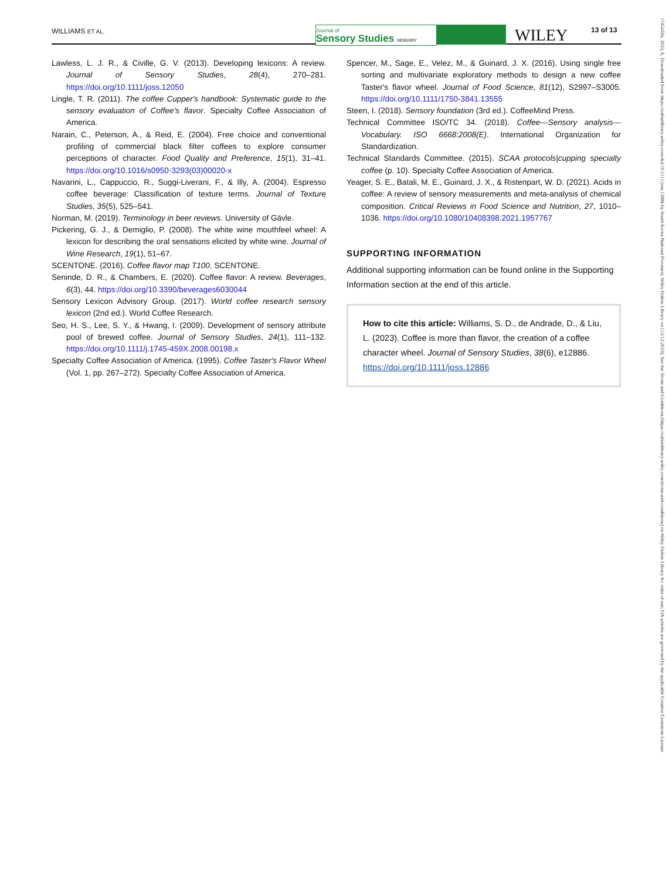WILLIAMS ET AL.
Journal of
Sensory Studies SENSORY
WILEY 13 of 13
Lawless, L. J. R., & Civille, G. V. (2013). Developing lexicons: A review. Journal of Sensory Studies, 28(4), 270–281. https://doi.org/10.1111/joss.12050
Lingle, T. R. (2011). The coffee Cupper's handbook: Systematic guide to the sensory evaluation of Coffee's flavor. Specialty Coffee Association of America.
Narain, C., Peterson, A., & Reid, E. (2004). Free choice and conventional profiling of commercial black filter coffees to explore consumer perceptions of character. Food Quality and Preference, 15(1), 31–41. https://doi.org/10.1016/s0950-3293(03)00020-x
Navarini, L., Cappuccio, R., Suggi-Liverani, F., & Illy, A. (2004). Espresso coffee beverage: Classification of texture terms. Journal of Texture Studies, 35(5), 525–541.
Norman, M. (2019). Terminology in beer reviews. University of Gävle.
Pickering, G. J., & Demiglio, P. (2008). The white wine mouthfeel wheel: A lexicon for describing the oral sensations elicited by white wine. Journal of Wine Research, 19(1), 51–67.
SCENTONE. (2016). Coffee flavor map T100. SCENTONE.
Seninde, D. R., & Chambers, E. (2020). Coffee flavor: A review. Beverages, 6(3), 44. https://doi.org/10.3390/beverages6030044
Sensory Lexicon Advisory Group. (2017). World coffee research sensory lexicon (2nd ed.). World Coffee Research.
Seo, H. S., Lee, S. Y., & Hwang, I. (2009). Development of sensory attribute pool of brewed coffee. Journal of Sensory Studies, 24(1), 111–132. https://doi.org/10.1111/j.1745-459X.2008.00198.x
Specialty Coffee Association of America. (1995). Coffee Taster's Flavor Wheel (Vol. 1, pp. 267–272). Specialty Coffee Association of America.
Spencer, M., Sage, E., Velez, M., & Guinard, J. X. (2016). Using single free sorting and multivariate exploratory methods to design a new coffee Taster's flavor wheel. Journal of Food Science, 81(12), S2997–S3005. https://doi.org/10.1111/1750-3841.13555
Steen, I. (2018). Sensory foundation (3rd ed.). CoffeeMind Press.
Technical Committee ISO/TC 34. (2018). Coffee—Sensory analysis—Vocabulary. ISO 6668:2008(E). International Organization for Standardization.
Technical Standards Committee. (2015). SCAA protocols|cupping specialty coffee (p. 10). Specialty Coffee Association of America.
Yeager, S. E., Batali, M. E., Guinard, J. X., & Ristenpart, W. D. (2021). Acids in coffee: A review of sensory measurements and meta-analysis of chemical composition. Critical Reviews in Food Science and Nutrition, 27, 1010–1036. https://doi.org/10.1080/10408398.2021.1957767
SUPPORTING INFORMATION
Additional supporting information can be found online in the Supporting Information section at the end of this article.
How to cite this article: Williams, S. D., de Andrade, D., & Liu, L. (2023). Coffee is more than flavor, the creation of a coffee character wheel. Journal of Sensory Studies, 38(6), e12886. https://doi.org/10.1111/joss.12886
1745459x, 2023, 6, Downloaded from https://onlinelibrary.wiley.com/doi/10.1111/joss.12886 by South Korea National Provision, Wiley Online Library on [12/12/2023]. See the Terms and Conditions (https://onlinelibrary.wiley.com/terms-and-conditions) on Wiley Online Library for rules of use; OA articles are governed by the applicable Creative Commons License